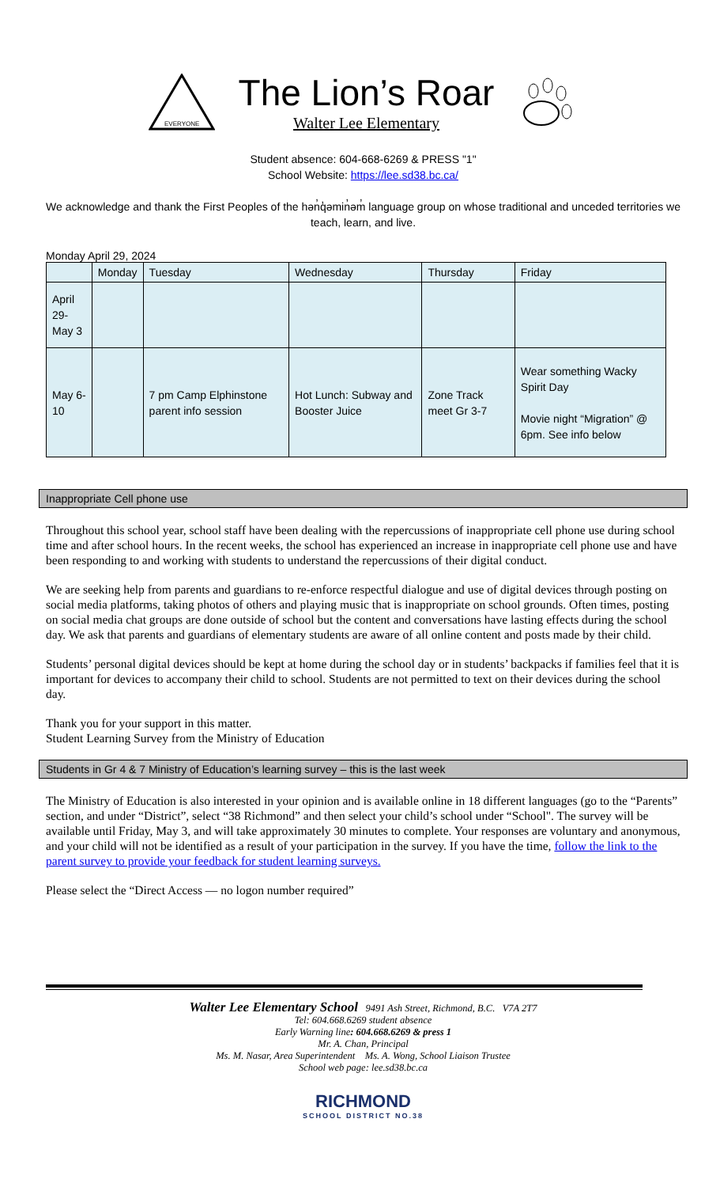EVERYONE
The Lion’s Roar
Walter Lee Elementary
Student absence: 604-668-6269 & PRESS "1"
School Website: https://lee.sd38.bc.ca/
We acknowledge and thank the First Peoples of the hən̓q̓əmin̓əm̓ language group on whose traditional and unceded territories we teach, learn, and live.
Monday April 29, 2024
| | Monday | Tuesday | Wednesday | Thursday | Friday |
| --- | --- | --- | --- | --- | --- |
| April 29- May 3 | | | | | |
| May 6-10 | | 7 pm Camp Elphinstone parent info session | Hot Lunch: Subway and Booster Juice | Zone Track meet Gr 3-7 | Wear something Wacky Spirit Day Movie night “Migration” @ 6pm. See info below |
Inappropriate Cell phone use
Throughout this school year, school staff have been dealing with the repercussions of inappropriate cell phone use during school time and after school hours. In the recent weeks, the school has experienced an increase in inappropriate cell phone use and have been responding to and working with students to understand the repercussions of their digital conduct.
We are seeking help from parents and guardians to re-enforce respectful dialogue and use of digital devices through posting on social media platforms, taking photos of others and playing music that is inappropriate on school grounds. Often times, posting on social media chat groups are done outside of school but the content and conversations have lasting effects during the school day. We ask that parents and guardians of elementary students are aware of all online content and posts made by their child.
Students’ personal digital devices should be kept at home during the school day or in students’ backpacks if families feel that it is important for devices to accompany their child to school. Students are not permitted to text on their devices during the school day.
Thank you for your support in this matter.
Student Learning Survey from the Ministry of Education
Students in Gr 4 & 7 Ministry of Education’s learning survey – this is the last week
The Ministry of Education is also interested in your opinion and is available online in 18 different languages (go to the “Parents” section, and under “District”, select “38 Richmond” and then select your child’s school under “School". The survey will be available until Friday, May 3, and will take approximately 30 minutes to complete. Your responses are voluntary and anonymous, and your child will not be identified as a result of your participation in the survey. If you have the time, follow the link to the parent survey to provide your feedback for student learning surveys.
Please select the “Direct Access — no logon number required”
Walter Lee Elementary School 9491 Ash Street, Richmond, B.C. V7A 2T7
Tel: 604.668.6269 student absence
Early Warning line: 604.668.6269 & press 1
Mr. A. Chan, Principal
Ms. M. Nasar, Area Superintendent Ms. A. Wong, School Liaison Trustee
School web page: lee.sd38.bc.ca
RICHMOND
SCHOOL DISTRICT NO.38